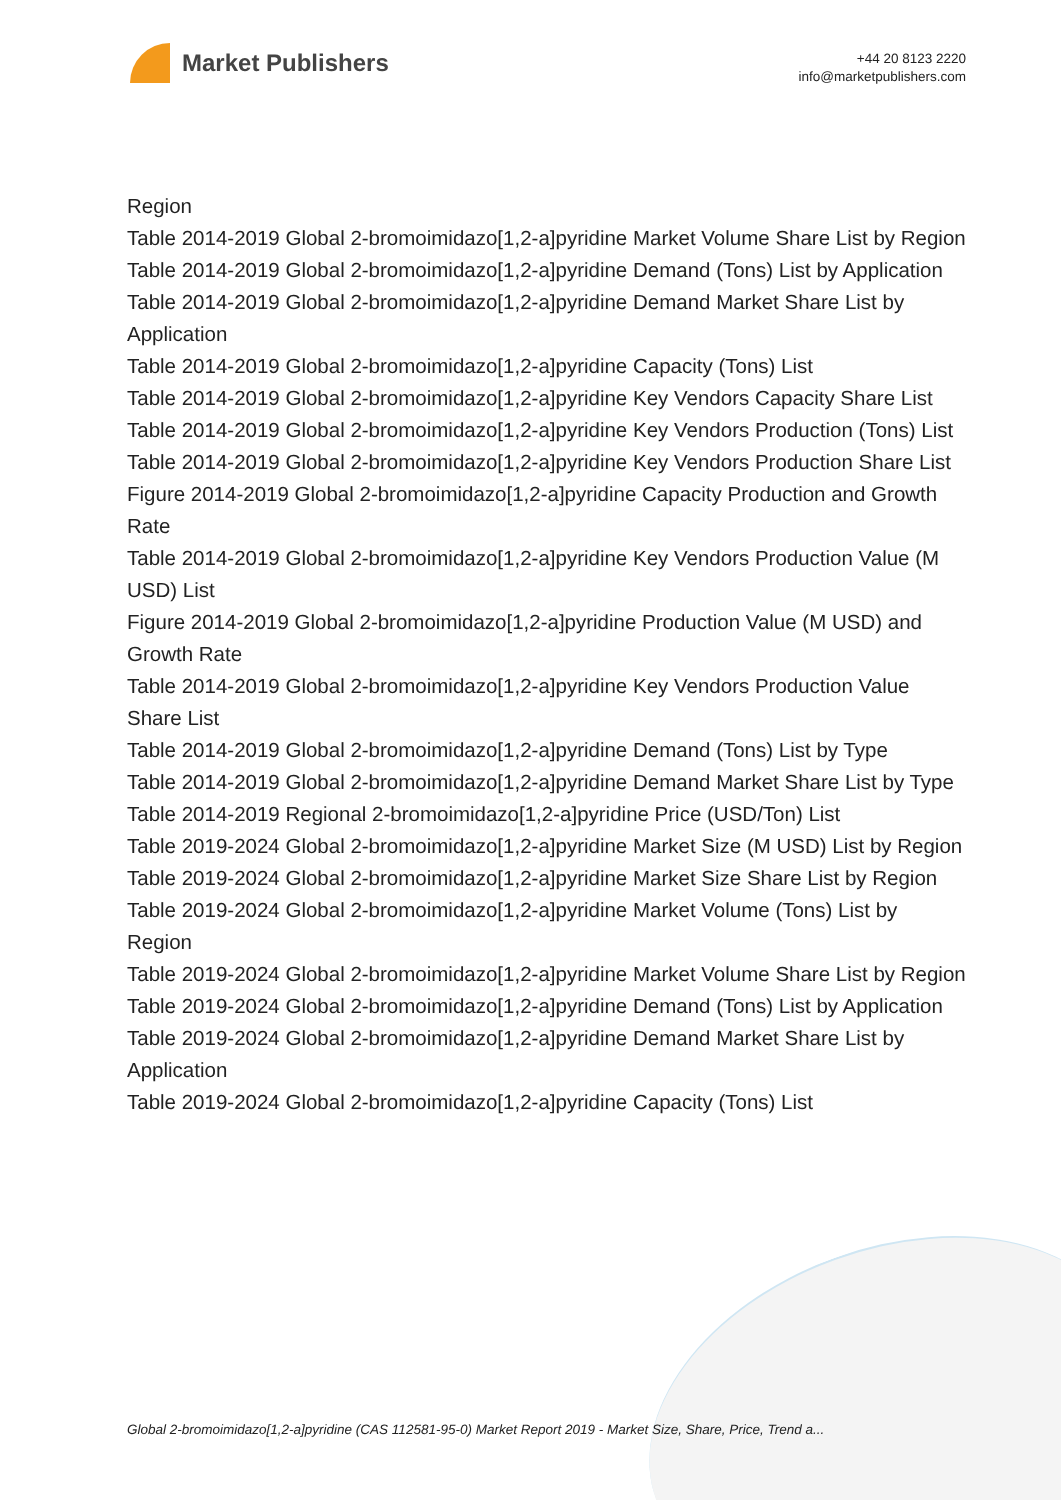Market Publishers
+44 20 8123 2220
info@marketpublishers.com
Region
Table 2014-2019 Global 2-bromoimidazo[1,2-a]pyridine Market Volume Share List by Region
Table 2014-2019 Global 2-bromoimidazo[1,2-a]pyridine Demand (Tons) List by Application
Table 2014-2019 Global 2-bromoimidazo[1,2-a]pyridine Demand Market Share List by Application
Table 2014-2019 Global 2-bromoimidazo[1,2-a]pyridine Capacity (Tons) List
Table 2014-2019 Global 2-bromoimidazo[1,2-a]pyridine Key Vendors Capacity Share List
Table 2014-2019 Global 2-bromoimidazo[1,2-a]pyridine Key Vendors Production (Tons) List
Table 2014-2019 Global 2-bromoimidazo[1,2-a]pyridine Key Vendors Production Share List
Figure 2014-2019 Global 2-bromoimidazo[1,2-a]pyridine Capacity Production and Growth Rate
Table 2014-2019 Global 2-bromoimidazo[1,2-a]pyridine Key Vendors Production Value (M USD) List
Figure 2014-2019 Global 2-bromoimidazo[1,2-a]pyridine Production Value (M USD) and Growth Rate
Table 2014-2019 Global 2-bromoimidazo[1,2-a]pyridine Key Vendors Production Value Share List
Table 2014-2019 Global 2-bromoimidazo[1,2-a]pyridine Demand (Tons) List by Type
Table 2014-2019 Global 2-bromoimidazo[1,2-a]pyridine Demand Market Share List by Type
Table 2014-2019 Regional 2-bromoimidazo[1,2-a]pyridine Price (USD/Ton) List
Table 2019-2024 Global 2-bromoimidazo[1,2-a]pyridine Market Size (M USD) List by Region
Table 2019-2024 Global 2-bromoimidazo[1,2-a]pyridine Market Size Share List by Region
Table 2019-2024 Global 2-bromoimidazo[1,2-a]pyridine Market Volume (Tons) List by Region
Table 2019-2024 Global 2-bromoimidazo[1,2-a]pyridine Market Volume Share List by Region
Table 2019-2024 Global 2-bromoimidazo[1,2-a]pyridine Demand (Tons) List by Application
Table 2019-2024 Global 2-bromoimidazo[1,2-a]pyridine Demand Market Share List by Application
Table 2019-2024 Global 2-bromoimidazo[1,2-a]pyridine Capacity (Tons) List
Global 2-bromoimidazo[1,2-a]pyridine (CAS 112581-95-0) Market Report 2019 - Market Size, Share, Price, Trend a...